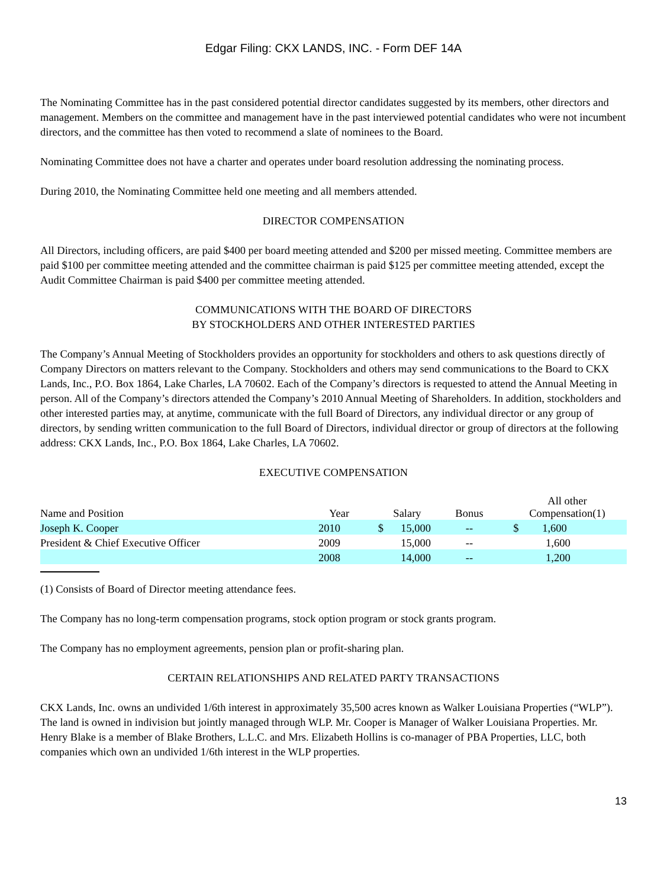Edgar Filing: CKX LANDS, INC. - Form DEF 14A
The Nominating Committee has in the past considered potential director candidates suggested by its members, other directors and management. Members on the committee and management have in the past interviewed potential candidates who were not incumbent directors, and the committee has then voted to recommend a slate of nominees to the Board.
Nominating Committee does not have a charter and operates under board resolution addressing the nominating process.
During 2010, the Nominating Committee held one meeting and all members attended.
DIRECTOR COMPENSATION
All Directors, including officers, are paid $400 per board meeting attended and $200 per missed meeting. Committee members are paid $100 per committee meeting attended and the committee chairman is paid $125 per committee meeting attended, except the Audit Committee Chairman is paid $400 per committee meeting attended.
COMMUNICATIONS WITH THE BOARD OF DIRECTORS
BY STOCKHOLDERS AND OTHER INTERESTED PARTIES
The Company’s Annual Meeting of Stockholders provides an opportunity for stockholders and others to ask questions directly of Company Directors on matters relevant to the Company. Stockholders and others may send communications to the Board to CKX Lands, Inc., P.O. Box 1864, Lake Charles, LA 70602. Each of the Company’s directors is requested to attend the Annual Meeting in person. All of the Company’s directors attended the Company’s 2010 Annual Meeting of Shareholders. In addition, stockholders and other interested parties may, at anytime, communicate with the full Board of Directors, any individual director or any group of directors, by sending written communication to the full Board of Directors, individual director or group of directors at the following address: CKX Lands, Inc., P.O. Box 1864, Lake Charles, LA 70602.
EXECUTIVE COMPENSATION
| Name and Position | Year | | Salary | Bonus | All other Compensation(1) |
| --- | --- | --- | --- | --- | --- |
| Joseph K. Cooper | 2010 | $ | 15,000 | -- | $ 1,600 |
| President & Chief Executive Officer | 2009 | | 15,000 | -- | 1,600 |
| | 2008 | | 14,000 | -- | 1,200 |
(1) Consists of Board of Director meeting attendance fees.
The Company has no long-term compensation programs, stock option program or stock grants program.
The Company has no employment agreements, pension plan or profit-sharing plan.
CERTAIN RELATIONSHIPS AND RELATED PARTY TRANSACTIONS
CKX Lands, Inc. owns an undivided 1/6th interest in approximately 35,500 acres known as Walker Louisiana Properties (“WLP”). The land is owned in indivision but jointly managed through WLP. Mr. Cooper is Manager of Walker Louisiana Properties. Mr. Henry Blake is a member of Blake Brothers, L.L.C. and Mrs. Elizabeth Hollins is co-manager of PBA Properties, LLC, both companies which own an undivided 1/6th interest in the WLP properties.
13